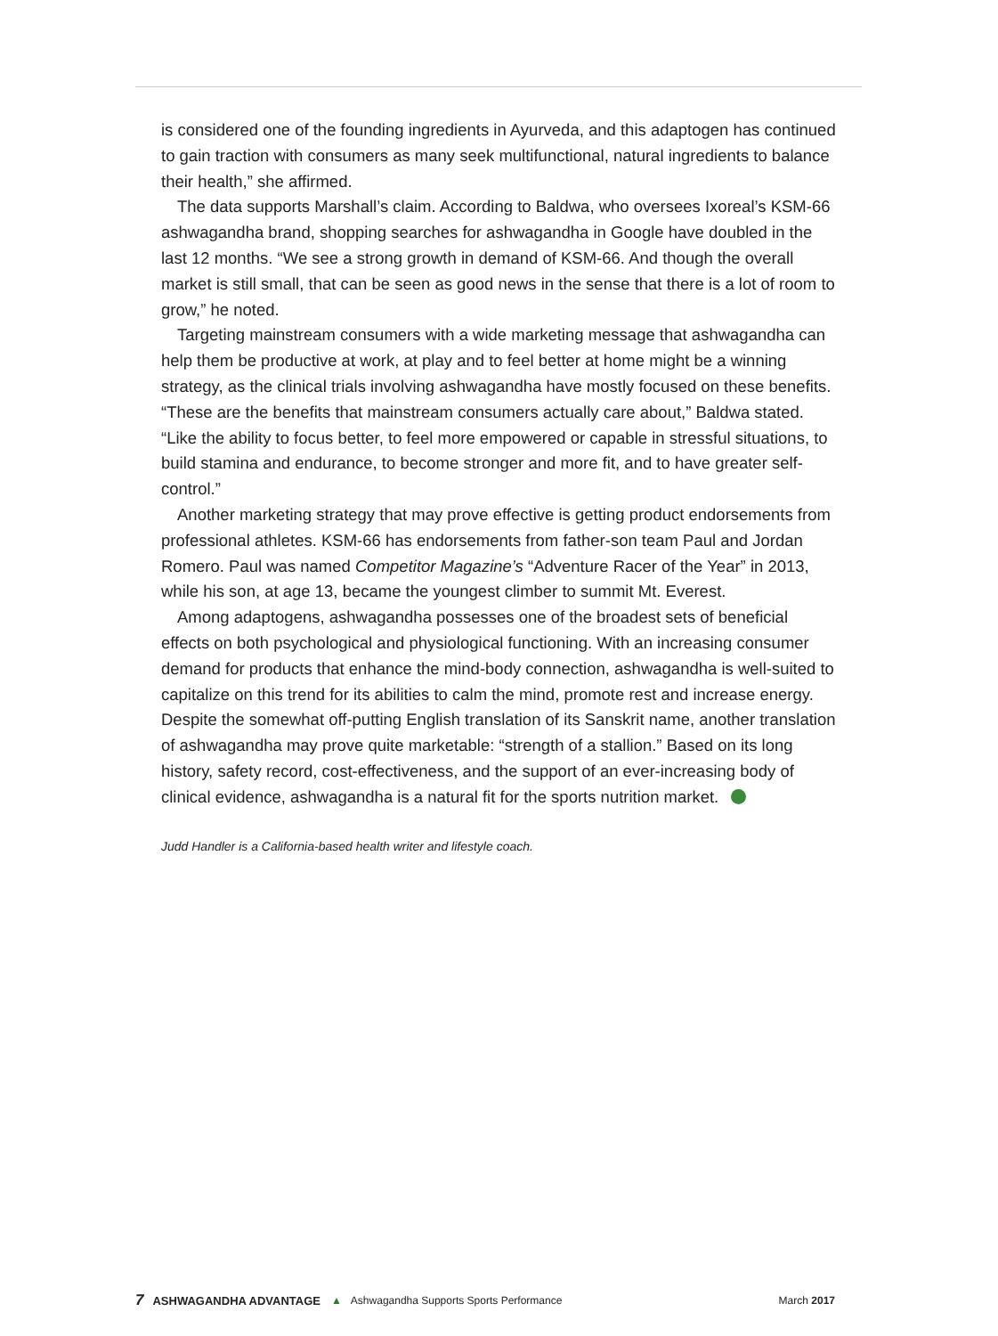is considered one of the founding ingredients in Ayurveda, and this adaptogen has continued to gain traction with consumers as many seek multifunctional, natural ingredients to balance their health,” she affirmed.
The data supports Marshall’s claim. According to Baldwa, who oversees Ixoreal’s KSM-66 ashwagandha brand, shopping searches for ashwagandha in Google have doubled in the last 12 months. “We see a strong growth in demand of KSM-66. And though the overall market is still small, that can be seen as good news in the sense that there is a lot of room to grow,” he noted.
Targeting mainstream consumers with a wide marketing message that ashwagandha can help them be productive at work, at play and to feel better at home might be a winning strategy, as the clinical trials involving ashwagandha have mostly focused on these benefits. “These are the benefits that mainstream consumers actually care about,” Baldwa stated. “Like the ability to focus better, to feel more empowered or capable in stressful situations, to build stamina and endurance, to become stronger and more fit, and to have greater self-control.”
Another marketing strategy that may prove effective is getting product endorsements from professional athletes. KSM-66 has endorsements from father-son team Paul and Jordan Romero. Paul was named Competitor Magazine’s “Adventure Racer of the Year” in 2013, while his son, at age 13, became the youngest climber to summit Mt. Everest.
Among adaptogens, ashwagandha possesses one of the broadest sets of beneficial effects on both psychological and physiological functioning. With an increasing consumer demand for products that enhance the mind-body connection, ashwagandha is well-suited to capitalize on this trend for its abilities to calm the mind, promote rest and increase energy. Despite the somewhat off-putting English translation of its Sanskrit name, another translation of ashwagandha may prove quite marketable: “strength of a stallion.” Based on its long history, safety record, cost-effectiveness, and the support of an ever-increasing body of clinical evidence, ashwagandha is a natural fit for the sports nutrition market.
Judd Handler is a California-based health writer and lifestyle coach.
7 ASHWAGANDHA ADVANTAGE ▲ Ashwagandha Supports Sports Performance March 2017